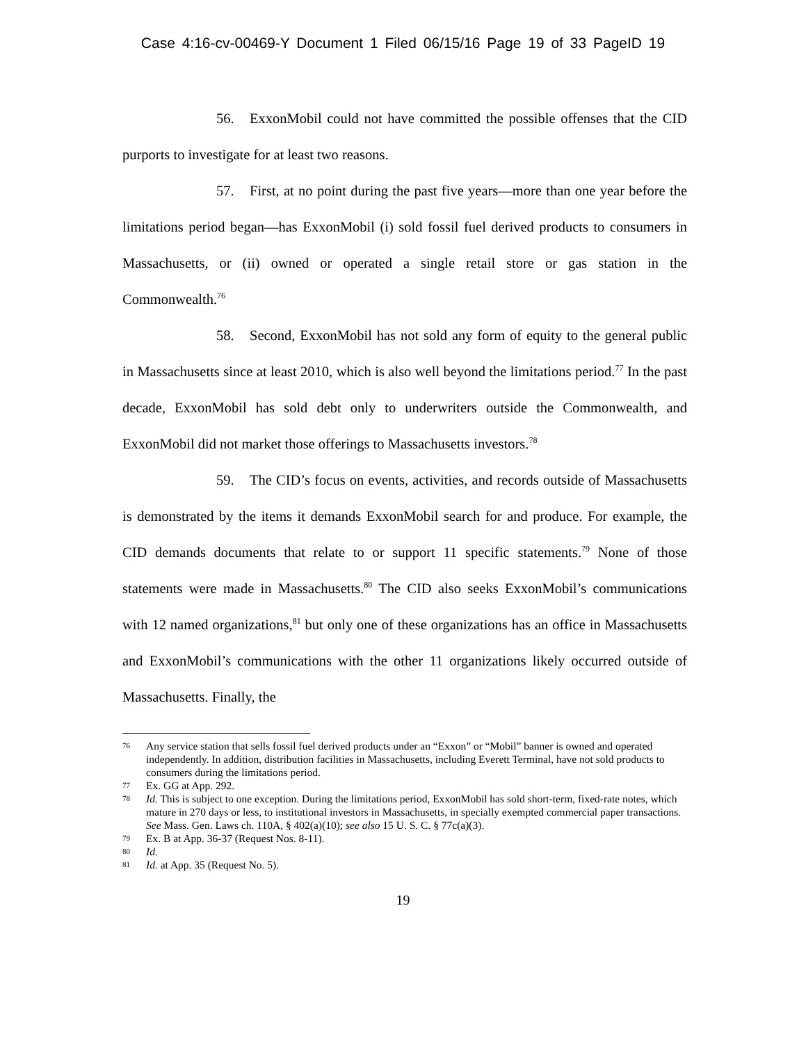Case 4:16-cv-00469-Y Document 1 Filed 06/15/16 Page 19 of 33 PageID 19
56. ExxonMobil could not have committed the possible offenses that the CID purports to investigate for at least two reasons.
57. First, at no point during the past five years—more than one year before the limitations period began—has ExxonMobil (i) sold fossil fuel derived products to consumers in Massachusetts, or (ii) owned or operated a single retail store or gas station in the Commonwealth.<sup>76</sup>
58. Second, ExxonMobil has not sold any form of equity to the general public in Massachusetts since at least 2010, which is also well beyond the limitations period.<sup>77</sup> In the past decade, ExxonMobil has sold debt only to underwriters outside the Commonwealth, and ExxonMobil did not market those offerings to Massachusetts investors.<sup>78</sup>
59. The CID’s focus on events, activities, and records outside of Massachusetts is demonstrated by the items it demands ExxonMobil search for and produce. For example, the CID demands documents that relate to or support 11 specific statements.<sup>79</sup> None of those statements were made in Massachusetts.<sup>80</sup> The CID also seeks ExxonMobil’s communications with 12 named organizations,<sup>81</sup> but only one of these organizations has an office in Massachusetts and ExxonMobil’s communications with the other 11 organizations likely occurred outside of Massachusetts. Finally, the
76 Any service station that sells fossil fuel derived products under an “Exxon” or “Mobil” banner is owned and operated independently. In addition, distribution facilities in Massachusetts, including Everett Terminal, have not sold products to consumers during the limitations period.
77 Ex. GG at App. 292.
78 Id. This is subject to one exception. During the limitations period, ExxonMobil has sold short-term, fixed-rate notes, which mature in 270 days or less, to institutional investors in Massachusetts, in specially exempted commercial paper transactions. See Mass. Gen. Laws ch. 110A, § 402(a)(10); see also 15 U. S. C. § 77c(a)(3).
79 Ex. B at App. 36-37 (Request Nos. 8-11).
80 Id.
81 Id. at App. 35 (Request No. 5).
19